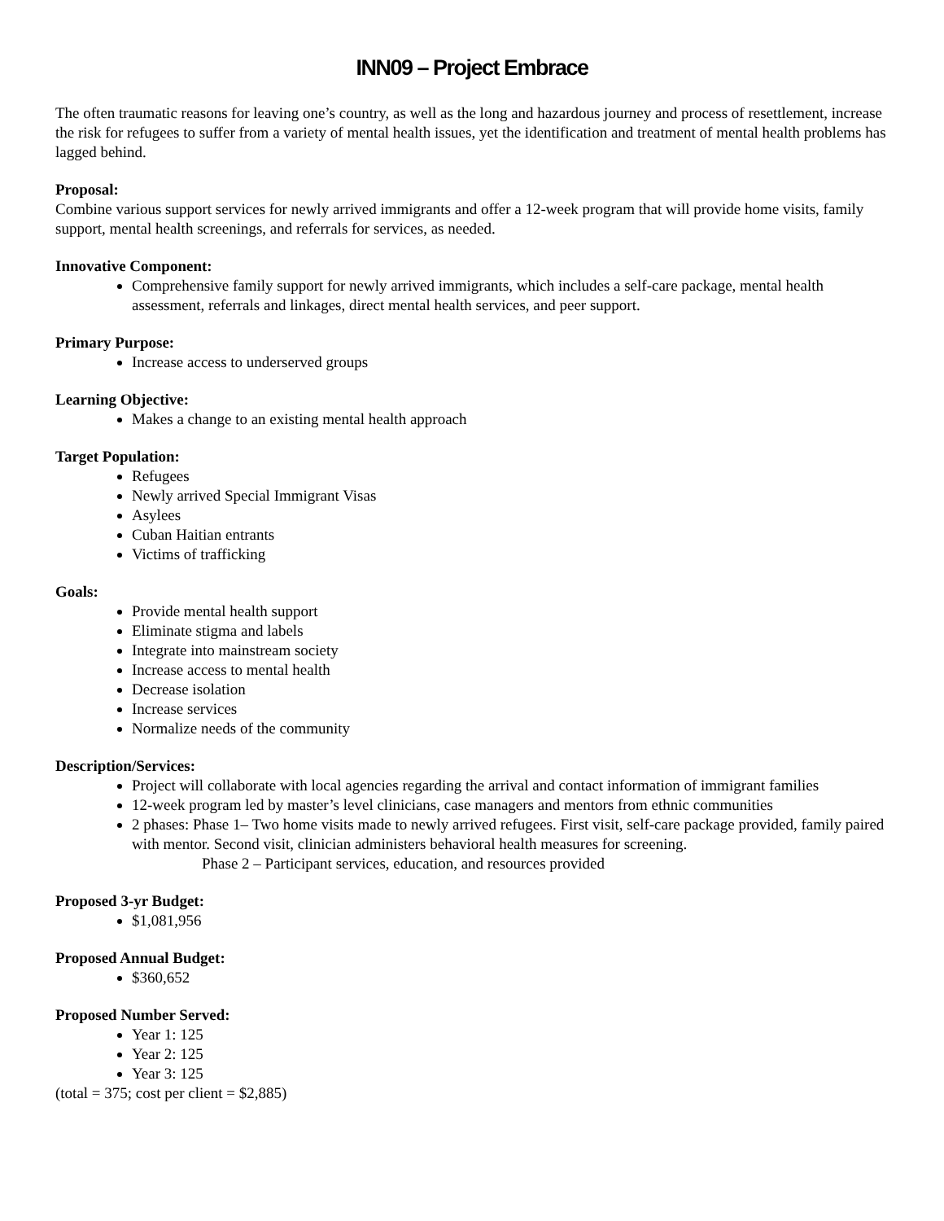INN09 – Project Embrace
The often traumatic reasons for leaving one’s country, as well as the long and hazardous journey and process of resettlement, increase the risk for refugees to suffer from a variety of mental health issues, yet the identification and treatment of mental health problems has lagged behind.
Proposal:
Combine various support services for newly arrived immigrants and offer a 12-week program that will provide home visits, family support, mental health screenings, and referrals for services, as needed.
Innovative Component:
Comprehensive family support for newly arrived immigrants, which includes a self-care package, mental health assessment, referrals and linkages, direct mental health services, and peer support.
Primary Purpose:
Increase access to underserved groups
Learning Objective:
Makes a change to an existing mental health approach
Target Population:
Refugees
Newly arrived Special Immigrant Visas
Asylees
Cuban Haitian entrants
Victims of trafficking
Goals:
Provide mental health support
Eliminate stigma and labels
Integrate into mainstream society
Increase access to mental health
Decrease isolation
Increase services
Normalize needs of the community
Description/Services:
Project will collaborate with local agencies regarding the arrival and contact information of immigrant families
12-week program led by master’s level clinicians, case managers and mentors from ethnic communities
2 phases: Phase 1– Two home visits made to newly arrived refugees. First visit, self-care package provided, family paired with mentor. Second visit, clinician administers behavioral health measures for screening.
Phase 2 – Participant services, education, and resources provided
Proposed 3-yr Budget:
$1,081,956
Proposed Annual Budget:
$360,652
Proposed Number Served:
Year 1: 125
Year 2: 125
Year 3: 125
(total = 375; cost per client = $2,885)